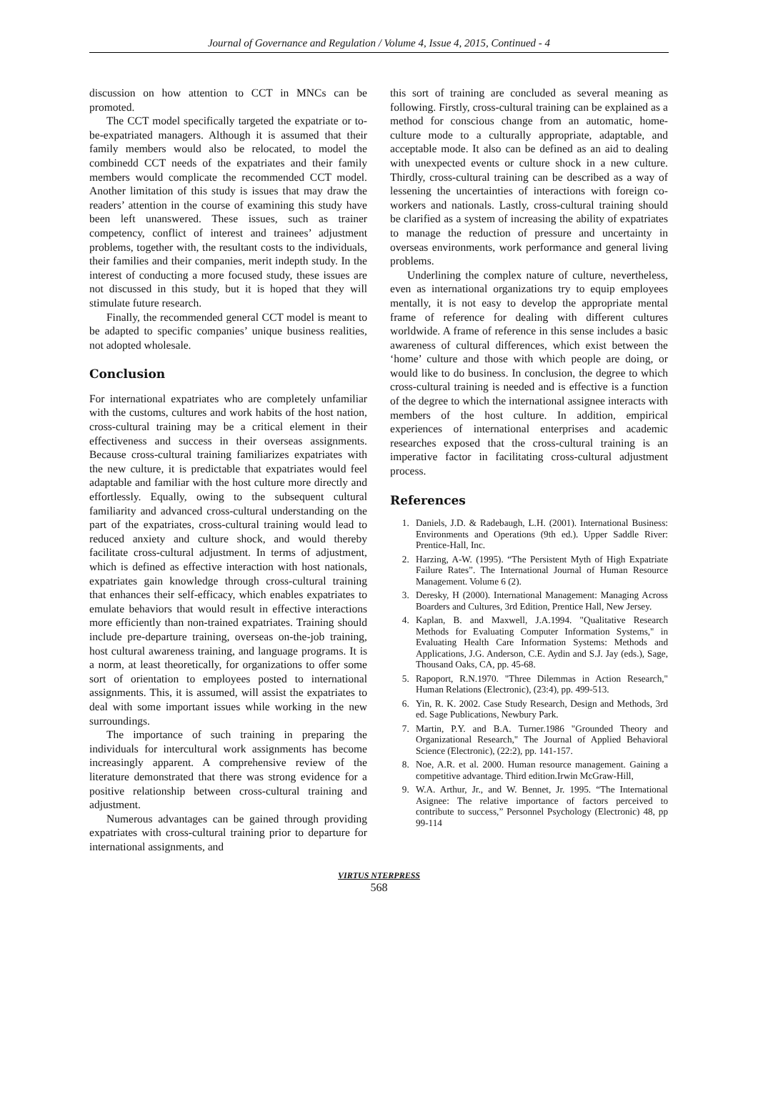Journal of Governance and Regulation / Volume 4, Issue 4, 2015, Continued - 4
discussion on how attention to CCT in MNCs can be promoted.
The CCT model specifically targeted the expatriate or to-be-expatriated managers. Although it is assumed that their family members would also be relocated, to model the combinedd CCT needs of the expatriates and their family members would complicate the recommended CCT model. Another limitation of this study is issues that may draw the readers’ attention in the course of examining this study have been left unanswered. These issues, such as trainer competency, conflict of interest and trainees’ adjustment problems, together with, the resultant costs to the individuals, their families and their companies, merit indepth study. In the interest of conducting a more focused study, these issues are not discussed in this study, but it is hoped that they will stimulate future research.
Finally, the recommended general CCT model is meant to be adapted to specific companies’ unique business realities, not adopted wholesale.
Conclusion
For international expatriates who are completely unfamiliar with the customs, cultures and work habits of the host nation, cross-cultural training may be a critical element in their effectiveness and success in their overseas assignments. Because cross-cultural training familiarizes expatriates with the new culture, it is predictable that expatriates would feel adaptable and familiar with the host culture more directly and effortlessly. Equally, owing to the subsequent cultural familiarity and advanced cross-cultural understanding on the part of the expatriates, cross-cultural training would lead to reduced anxiety and culture shock, and would thereby facilitate cross-cultural adjustment. In terms of adjustment, which is defined as effective interaction with host nationals, expatriates gain knowledge through cross-cultural training that enhances their self-efficacy, which enables expatriates to emulate behaviors that would result in effective interactions more efficiently than non-trained expatriates. Training should include pre-departure training, overseas on-the-job training, host cultural awareness training, and language programs. It is a norm, at least theoretically, for organizations to offer some sort of orientation to employees posted to international assignments. This, it is assumed, will assist the expatriates to deal with some important issues while working in the new surroundings.
The importance of such training in preparing the individuals for intercultural work assignments has become increasingly apparent. A comprehensive review of the literature demonstrated that there was strong evidence for a positive relationship between cross-cultural training and adjustment.
Numerous advantages can be gained through providing expatriates with cross-cultural training prior to departure for international assignments, and
this sort of training are concluded as several meaning as following. Firstly, cross-cultural training can be explained as a method for conscious change from an automatic, home-culture mode to a culturally appropriate, adaptable, and acceptable mode. It also can be defined as an aid to dealing with unexpected events or culture shock in a new culture. Thirdly, cross-cultural training can be described as a way of lessening the uncertainties of interactions with foreign co-workers and nationals. Lastly, cross-cultural training should be clarified as a system of increasing the ability of expatriates to manage the reduction of pressure and uncertainty in overseas environments, work performance and general living problems.
Underlining the complex nature of culture, nevertheless, even as international organizations try to equip employees mentally, it is not easy to develop the appropriate mental frame of reference for dealing with different cultures worldwide. A frame of reference in this sense includes a basic awareness of cultural differences, which exist between the ‘home’ culture and those with which people are doing, or would like to do business. In conclusion, the degree to which cross-cultural training is needed and is effective is a function of the degree to which the international assignee interacts with members of the host culture. In addition, empirical experiences of international enterprises and academic researches exposed that the cross-cultural training is an imperative factor in facilitating cross-cultural adjustment process.
References
1. Daniels, J.D. & Radebaugh, L.H. (2001). International Business: Environments and Operations (9th ed.). Upper Saddle River: Prentice-Hall, Inc.
2. Harzing, A-W. (1995). “The Persistent Myth of High Expatriate Failure Rates”. The International Journal of Human Resource Management. Volume 6 (2).
3. Deresky, H (2000). International Management: Managing Across Boarders and Cultures, 3rd Edition, Prentice Hall, New Jersey.
4. Kaplan, B. and Maxwell, J.A.1994. "Qualitative Research Methods for Evaluating Computer Information Systems," in Evaluating Health Care Information Systems: Methods and Applications, J.G. Anderson, C.E. Aydin and S.J. Jay (eds.), Sage, Thousand Oaks, CA, pp. 45-68.
5. Rapoport, R.N.1970. "Three Dilemmas in Action Research," Human Relations (Electronic), (23:4), pp. 499-513.
6. Yin, R. K. 2002. Case Study Research, Design and Methods, 3rd ed. Sage Publications, Newbury Park.
7. Martin, P.Y. and B.A. Turner.1986 "Grounded Theory and Organizational Research," The Journal of Applied Behavioral Science (Electronic), (22:2), pp. 141-157.
8. Noe, A.R. et al. 2000. Human resource management. Gaining a competitive advantage. Third edition.Irwin McGraw-Hill,
9. W.A. Arthur, Jr., and W. Bennet, Jr. 1995. “The International Asignee: The relative importance of factors perceived to contribute to success,” Personnel Psychology (Electronic) 48, pp 99-114
VIRTUS NTERPRESS
568